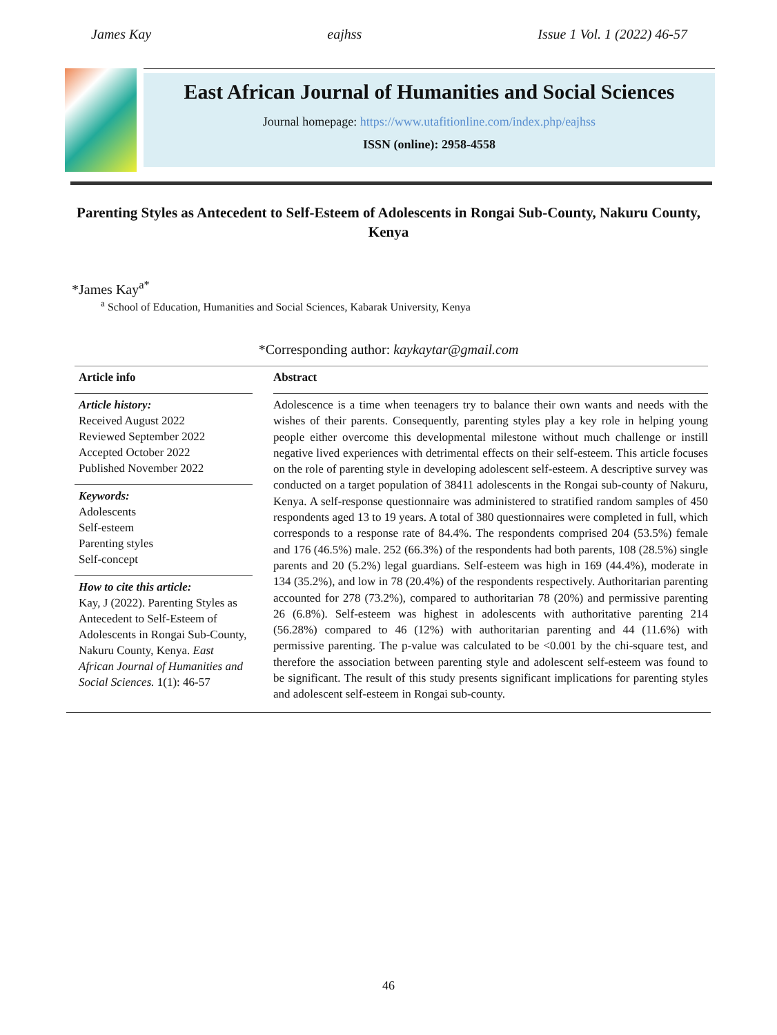James Kay eajhss Issue 1 Vol. 1 (2022) 46-57
East African Journal of Humanities and Social Sciences
Journal homepage: https://www.utafitionline.com/index.php/eajhss
ISSN (online): 2958-4558
Parenting Styles as Antecedent to Self-Esteem of Adolescents in Rongai Sub-County, Nakuru County, Kenya
*James Kay<sup>a*</sup>
<sup>a</sup> School of Education, Humanities and Social Sciences, Kabarak University, Kenya
*Corresponding author: kaykaytar@gmail.com
Article info
Article history:
Received August 2022
Reviewed September 2022
Accepted October 2022
Published November 2022
Keywords:
Adolescents
Self-esteem
Parenting styles
Self-concept
How to cite this article:
Kay, J (2022). Parenting Styles as Antecedent to Self-Esteem of Adolescents in Rongai Sub-County, Nakuru County, Kenya. East African Journal of Humanities and Social Sciences. 1(1): 46-57
Abstract
Adolescence is a time when teenagers try to balance their own wants and needs with the wishes of their parents. Consequently, parenting styles play a key role in helping young people either overcome this developmental milestone without much challenge or instill negative lived experiences with detrimental effects on their self-esteem. This article focuses on the role of parenting style in developing adolescent self-esteem. A descriptive survey was conducted on a target population of 38411 adolescents in the Rongai sub-county of Nakuru, Kenya. A self-response questionnaire was administered to stratified random samples of 450 respondents aged 13 to 19 years. A total of 380 questionnaires were completed in full, which corresponds to a response rate of 84.4%. The respondents comprised 204 (53.5%) female and 176 (46.5%) male. 252 (66.3%) of the respondents had both parents, 108 (28.5%) single parents and 20 (5.2%) legal guardians. Self-esteem was high in 169 (44.4%), moderate in 134 (35.2%), and low in 78 (20.4%) of the respondents respectively. Authoritarian parenting accounted for 278 (73.2%), compared to authoritarian 78 (20%) and permissive parenting 26 (6.8%). Self-esteem was highest in adolescents with authoritative parenting 214 (56.28%) compared to 46 (12%) with authoritarian parenting and 44 (11.6%) with permissive parenting. The p-value was calculated to be <0.001 by the chi-square test, and therefore the association between parenting style and adolescent self-esteem was found to be significant. The result of this study presents significant implications for parenting styles and adolescent self-esteem in Rongai sub-county.
46